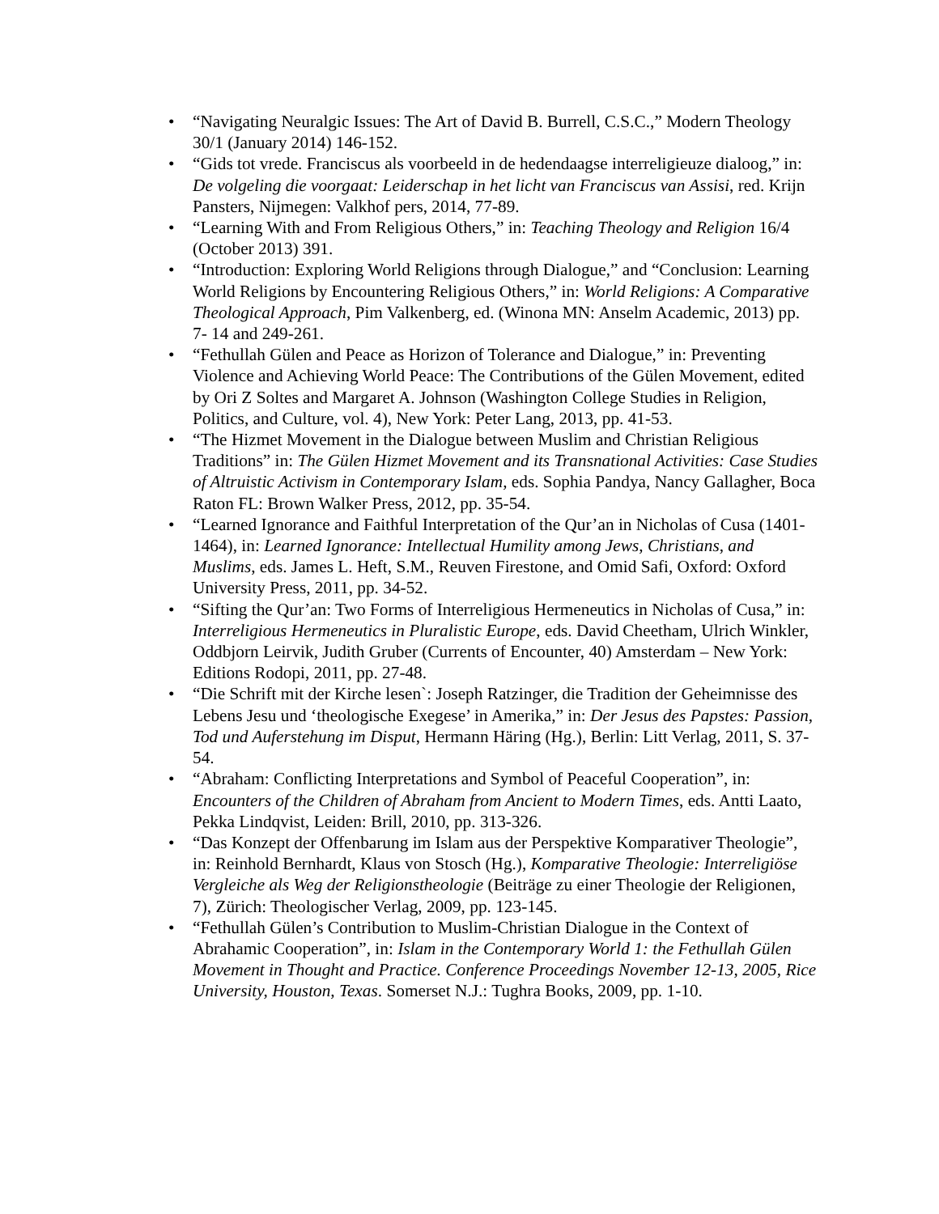• “Navigating Neuralgic Issues: The Art of David B. Burrell, C.S.C.,” Modern Theology 30/1 (January 2014) 146-152.
• “Gids tot vrede. Franciscus als voorbeeld in de hedendaagse interreligieuze dialoog,” in: De volgeling die voorgaat: Leiderschap in het licht van Franciscus van Assisi, red. Krijn Pansters, Nijmegen: Valkhof pers, 2014, 77-89.
• “Learning With and From Religious Others,” in: Teaching Theology and Religion 16/4 (October 2013) 391.
• “Introduction: Exploring World Religions through Dialogue,” and “Conclusion: Learning World Religions by Encountering Religious Others,” in: World Religions: A Comparative Theological Approach, Pim Valkenberg, ed. (Winona MN: Anselm Academic, 2013) pp. 7- 14 and 249-261.
• “Fethullah Gülen and Peace as Horizon of Tolerance and Dialogue,” in: Preventing Violence and Achieving World Peace: The Contributions of the Gülen Movement, edited by Ori Z Soltes and Margaret A. Johnson (Washington College Studies in Religion, Politics, and Culture, vol. 4), New York: Peter Lang, 2013, pp. 41-53.
• “The Hizmet Movement in the Dialogue between Muslim and Christian Religious Traditions” in: The Gülen Hizmet Movement and its Transnational Activities: Case Studies of Altruistic Activism in Contemporary Islam, eds. Sophia Pandya, Nancy Gallagher, Boca Raton FL: Brown Walker Press, 2012, pp. 35-54.
• “Learned Ignorance and Faithful Interpretation of the Qur’an in Nicholas of Cusa (1401- 1464), in: Learned Ignorance: Intellectual Humility among Jews, Christians, and Muslims, eds. James L. Heft, S.M., Reuven Firestone, and Omid Safi, Oxford: Oxford University Press, 2011, pp. 34-52.
• “Sifting the Qur’an: Two Forms of Interreligious Hermeneutics in Nicholas of Cusa,” in: Interreligious Hermeneutics in Pluralistic Europe, eds. David Cheetham, Ulrich Winkler, Oddbjorn Leirvik, Judith Gruber (Currents of Encounter, 40) Amsterdam – New York: Editions Rodopi, 2011, pp. 27-48.
• “Die Schrift mit der Kirche lesen`: Joseph Ratzinger, die Tradition der Geheimnisse des Lebens Jesu und ‘theologische Exegese’ in Amerika,” in: Der Jesus des Papstes: Passion, Tod und Auferstehung im Disput, Hermann Häring (Hg.), Berlin: Litt Verlag, 2011, S. 37-54.
• “Abraham: Conflicting Interpretations and Symbol of Peaceful Cooperation”, in: Encounters of the Children of Abraham from Ancient to Modern Times, eds. Antti Laato, Pekka Lindqvist, Leiden: Brill, 2010, pp. 313-326.
• “Das Konzept der Offenbarung im Islam aus der Perspektive Komparativer Theologie”, in: Reinhold Bernhardt, Klaus von Stosch (Hg.), Komparative Theologie: Interreligiöse Vergleiche als Weg der Religionstheologie (Beiträge zu einer Theologie der Religionen, 7), Zürich: Theologischer Verlag, 2009, pp. 123-145.
• “Fethullah Gülen’s Contribution to Muslim-Christian Dialogue in the Context of Abrahamic Cooperation”, in: Islam in the Contemporary World 1: the Fethullah Gülen Movement in Thought and Practice. Conference Proceedings November 12-13, 2005, Rice University, Houston, Texas. Somerset N.J.: Tughra Books, 2009, pp. 1-10.